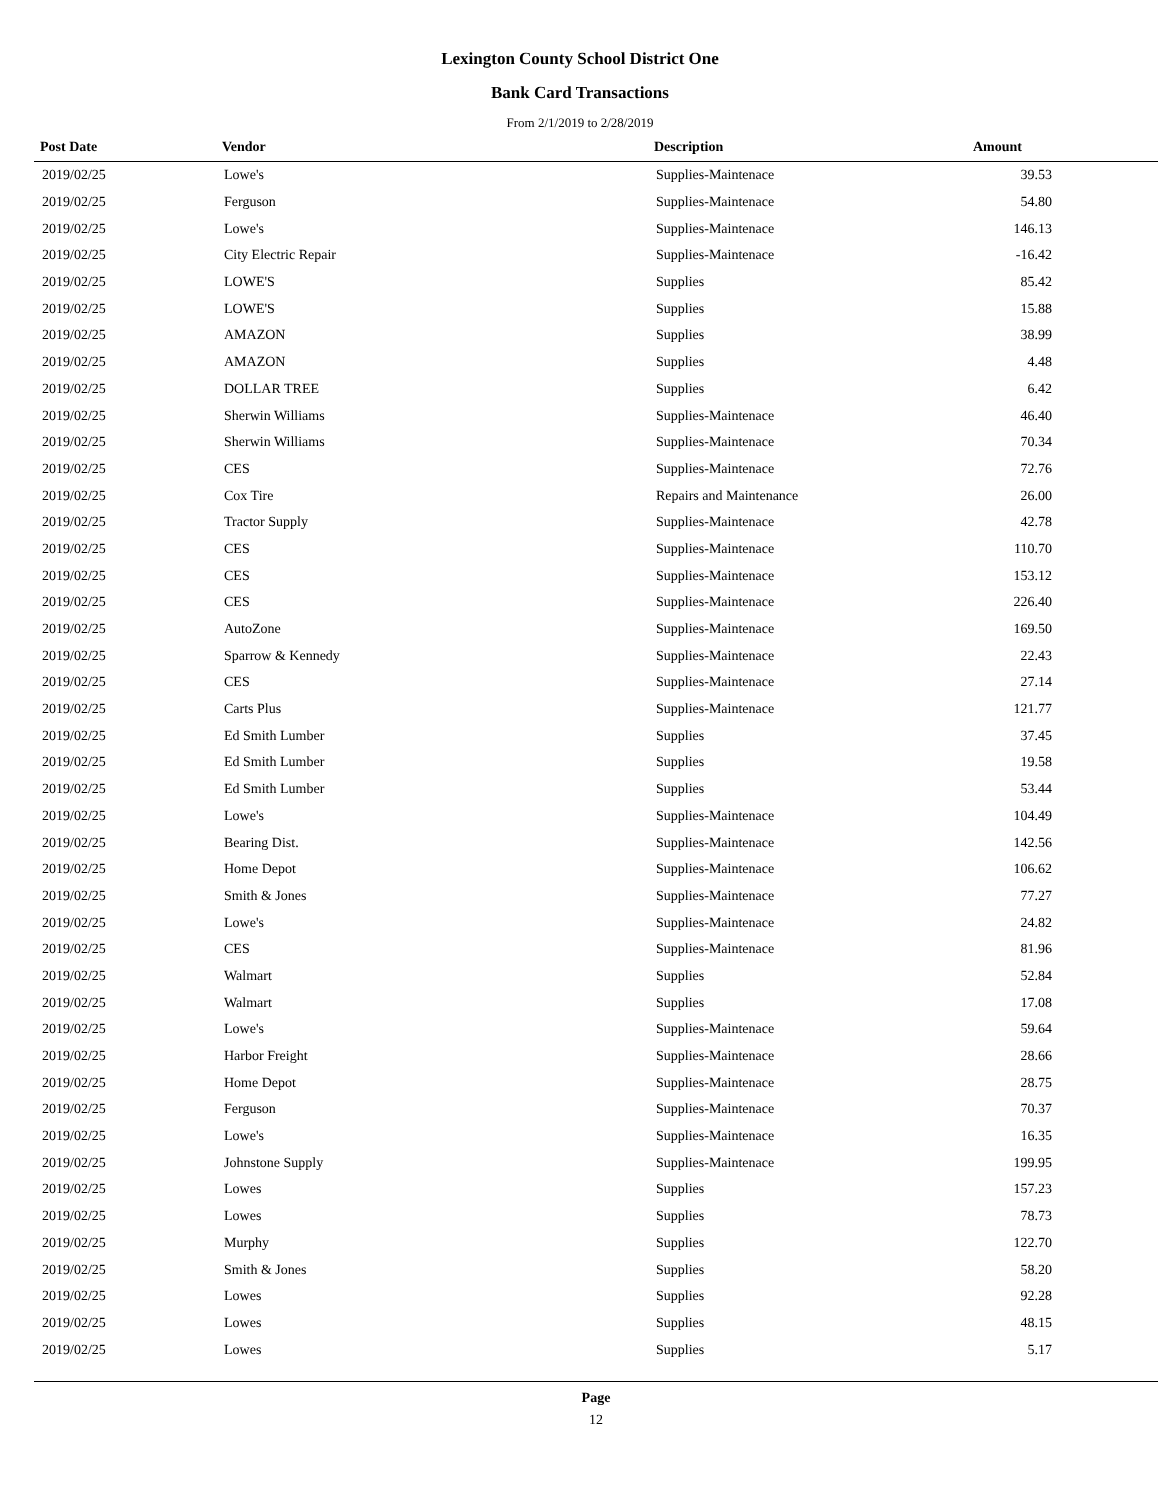Lexington County School District One
Bank Card Transactions
From 2/1/2019 to 2/28/2019
| Post Date | Vendor | Description | Amount |
| --- | --- | --- | --- |
| 2019/02/25 | Lowe's | Supplies-Maintenace | 39.53 |
| 2019/02/25 | Ferguson | Supplies-Maintenace | 54.80 |
| 2019/02/25 | Lowe's | Supplies-Maintenace | 146.13 |
| 2019/02/25 | City Electric Repair | Supplies-Maintenace | -16.42 |
| 2019/02/25 | LOWE'S | Supplies | 85.42 |
| 2019/02/25 | LOWE'S | Supplies | 15.88 |
| 2019/02/25 | AMAZON | Supplies | 38.99 |
| 2019/02/25 | AMAZON | Supplies | 4.48 |
| 2019/02/25 | DOLLAR TREE | Supplies | 6.42 |
| 2019/02/25 | Sherwin Williams | Supplies-Maintenace | 46.40 |
| 2019/02/25 | Sherwin Williams | Supplies-Maintenace | 70.34 |
| 2019/02/25 | CES | Supplies-Maintenace | 72.76 |
| 2019/02/25 | Cox Tire | Repairs and Maintenance | 26.00 |
| 2019/02/25 | Tractor Supply | Supplies-Maintenace | 42.78 |
| 2019/02/25 | CES | Supplies-Maintenace | 110.70 |
| 2019/02/25 | CES | Supplies-Maintenace | 153.12 |
| 2019/02/25 | CES | Supplies-Maintenace | 226.40 |
| 2019/02/25 | AutoZone | Supplies-Maintenace | 169.50 |
| 2019/02/25 | Sparrow & Kennedy | Supplies-Maintenace | 22.43 |
| 2019/02/25 | CES | Supplies-Maintenace | 27.14 |
| 2019/02/25 | Carts Plus | Supplies-Maintenace | 121.77 |
| 2019/02/25 | Ed Smith Lumber | Supplies | 37.45 |
| 2019/02/25 | Ed Smith Lumber | Supplies | 19.58 |
| 2019/02/25 | Ed Smith Lumber | Supplies | 53.44 |
| 2019/02/25 | Lowe's | Supplies-Maintenace | 104.49 |
| 2019/02/25 | Bearing Dist. | Supplies-Maintenace | 142.56 |
| 2019/02/25 | Home Depot | Supplies-Maintenace | 106.62 |
| 2019/02/25 | Smith & Jones | Supplies-Maintenace | 77.27 |
| 2019/02/25 | Lowe's | Supplies-Maintenace | 24.82 |
| 2019/02/25 | CES | Supplies-Maintenace | 81.96 |
| 2019/02/25 | Walmart | Supplies | 52.84 |
| 2019/02/25 | Walmart | Supplies | 17.08 |
| 2019/02/25 | Lowe's | Supplies-Maintenace | 59.64 |
| 2019/02/25 | Harbor Freight | Supplies-Maintenace | 28.66 |
| 2019/02/25 | Home Depot | Supplies-Maintenace | 28.75 |
| 2019/02/25 | Ferguson | Supplies-Maintenace | 70.37 |
| 2019/02/25 | Lowe's | Supplies-Maintenace | 16.35 |
| 2019/02/25 | Johnstone Supply | Supplies-Maintenace | 199.95 |
| 2019/02/25 | Lowes | Supplies | 157.23 |
| 2019/02/25 | Lowes | Supplies | 78.73 |
| 2019/02/25 | Murphy | Supplies | 122.70 |
| 2019/02/25 | Smith & Jones | Supplies | 58.20 |
| 2019/02/25 | Lowes | Supplies | 92.28 |
| 2019/02/25 | Lowes | Supplies | 48.15 |
| 2019/02/25 | Lowes | Supplies | 5.17 |
Page
12